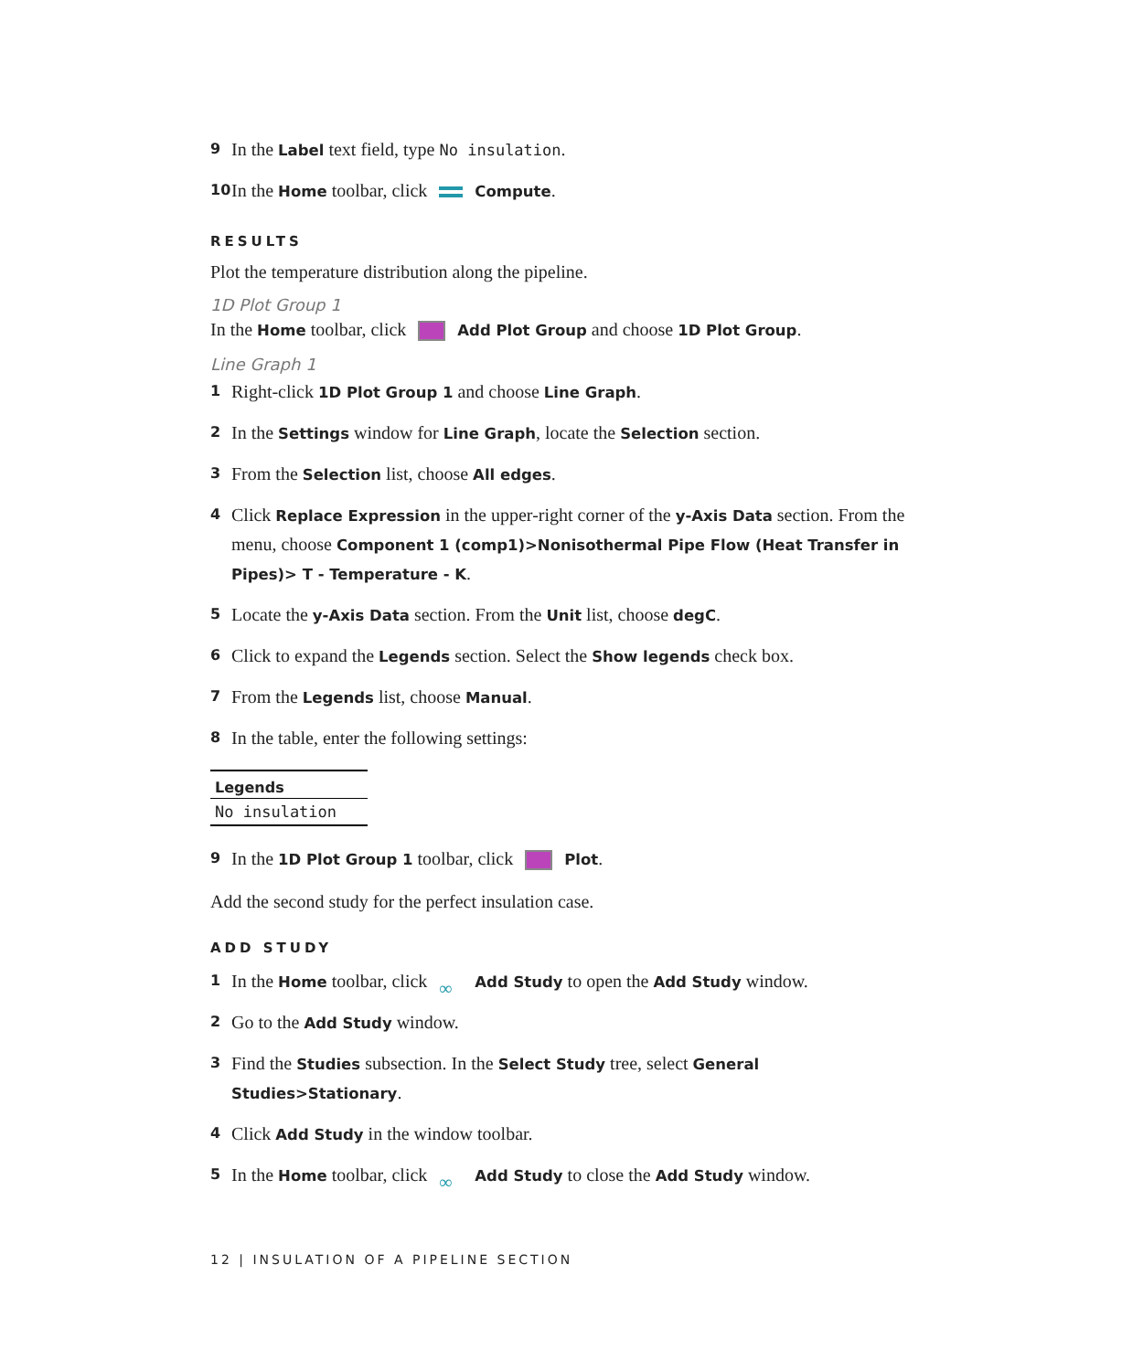9 In the Label text field, type No insulation.
10 In the Home toolbar, click Compute.
RESULTS
Plot the temperature distribution along the pipeline.
1D Plot Group 1
In the Home toolbar, click Add Plot Group and choose 1D Plot Group.
Line Graph 1
1 Right-click 1D Plot Group 1 and choose Line Graph.
2 In the Settings window for Line Graph, locate the Selection section.
3 From the Selection list, choose All edges.
4 Click Replace Expression in the upper-right corner of the y-Axis Data section. From the menu, choose Component 1 (comp1)>Nonisothermal Pipe Flow (Heat Transfer in Pipes)> T - Temperature - K.
5 Locate the y-Axis Data section. From the Unit list, choose degC.
6 Click to expand the Legends section. Select the Show legends check box.
7 From the Legends list, choose Manual.
8 In the table, enter the following settings:
| Legends |
| --- |
| No insulation |
9 In the 1D Plot Group 1 toolbar, click Plot.
Add the second study for the perfect insulation case.
ADD STUDY
1 In the Home toolbar, click ∞ Add Study to open the Add Study window.
2 Go to the Add Study window.
3 Find the Studies subsection. In the Select Study tree, select General Studies>Stationary.
4 Click Add Study in the window toolbar.
5 In the Home toolbar, click ∞ Add Study to close the Add Study window.
12 | INSULATION OF A PIPELINE SECTION